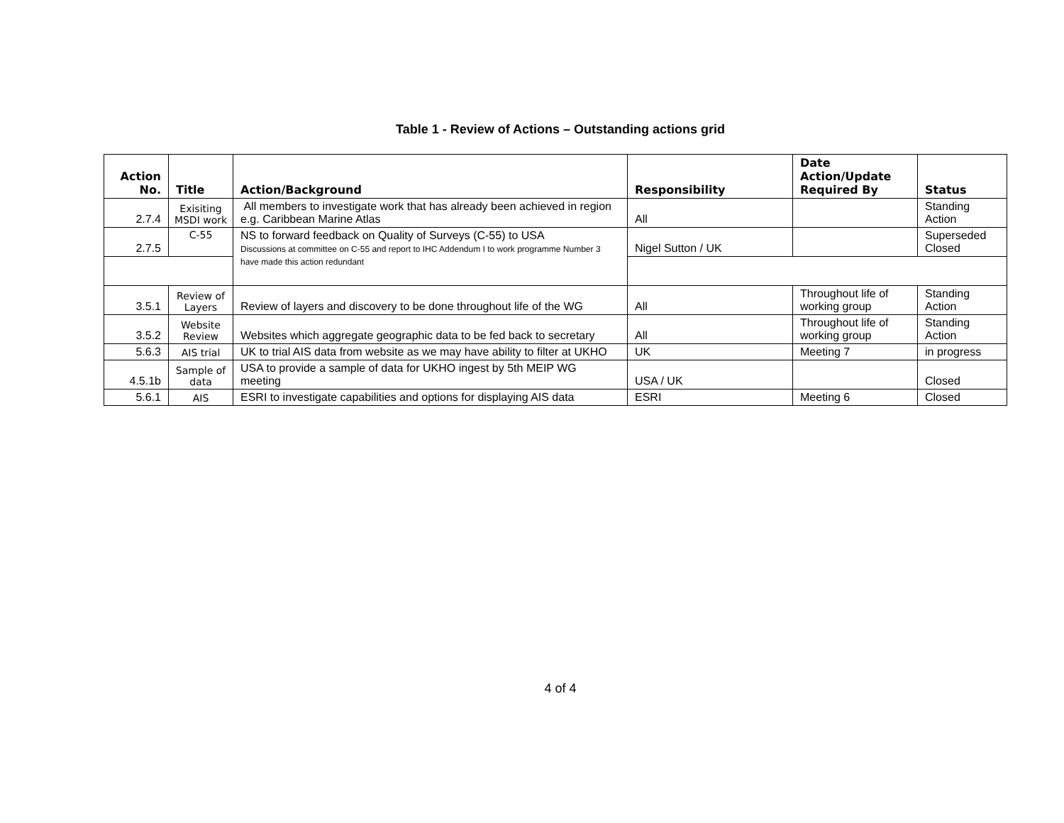Table 1 - Review of Actions – Outstanding actions grid
| Action No. | Title | Action/Background | Responsibility | Date Action/Update Required By | Status |
| --- | --- | --- | --- | --- | --- |
| 2.7.4 | Exisiting MSDI work | All members to investigate work that has already been achieved in region e.g. Caribbean Marine Atlas | All | | Standing Action |
| 2.7.5 | C-55 | NS to forward feedback on Quality of Surveys (C-55) to USA Discussions at committee on C-55 and report to IHC Addendum I to work programme Number 3 have made this action redundant | Nigel Sutton / UK | | Superseded Closed |
| 3.5.1 | Review of Layers | Review of layers and discovery to be done throughout life of the WG | All | Throughout life of working group | Standing Action |
| 3.5.2 | Website Review | Websites which aggregate geographic data to be fed back to secretary | All | Throughout life of working group | Standing Action |
| 5.6.3 | AIS trial | UK to trial AIS data from website as we may have ability to filter at UKHO | UK | Meeting 7 | in progress |
| 4.5.1b | Sample of data | USA to provide a sample of data for UKHO ingest by 5th MEIP WG meeting | USA / UK | | Closed |
| 5.6.1 | AIS | ESRI to investigate capabilities and options for displaying AIS data | ESRI | Meeting 6 | Closed |
4 of 4